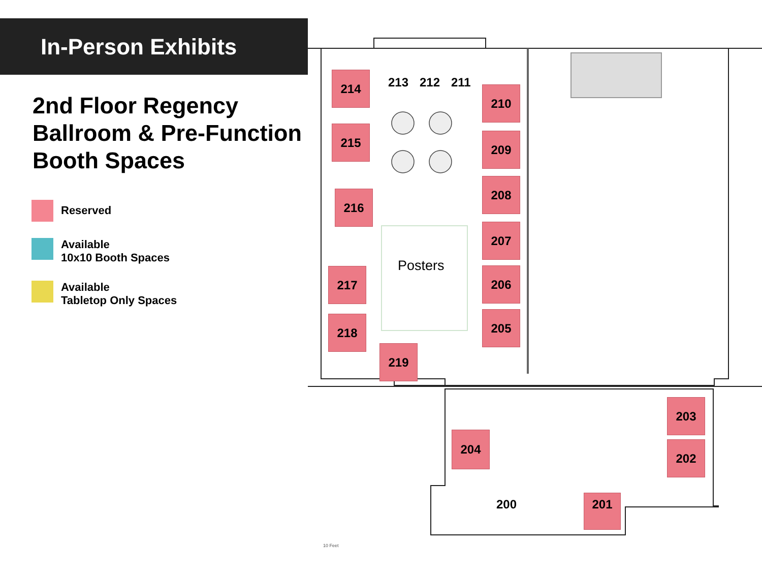In-Person Exhibits
2nd Floor Regency Ballroom & Pre-Function Booth Spaces
Reserved
Available
10x10 Booth Spaces
Available
Tabletop Only Spaces
214
215
216
217
218
219
213 212 211
210
209
208
207
206
205
Posters
204
203
202
200 201
10 Feet